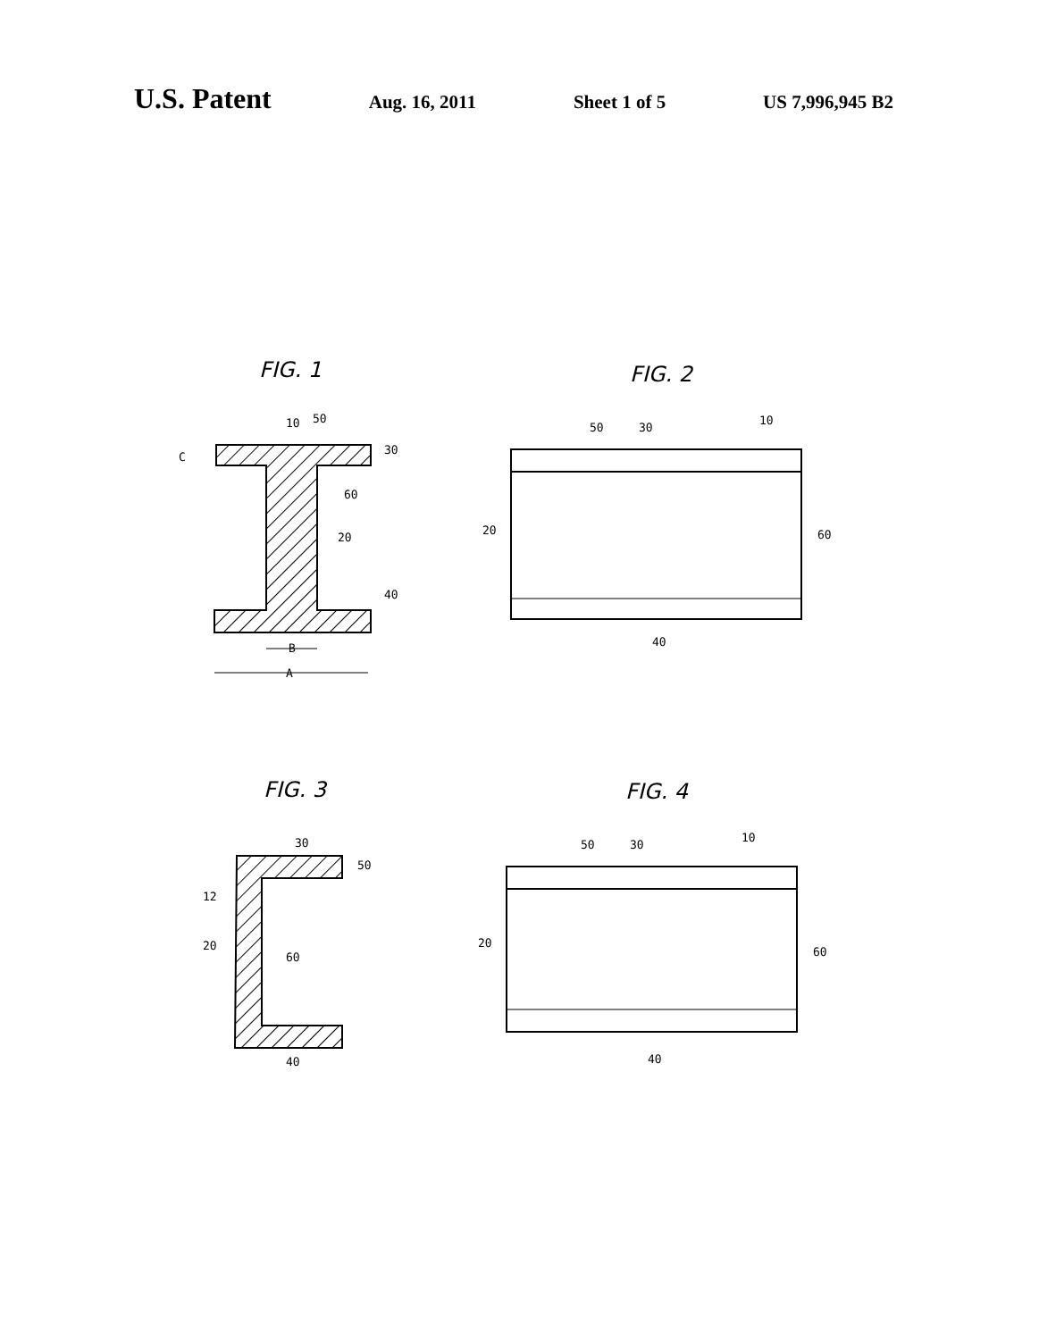U.S. Patent
Aug. 16, 2011 Sheet 1 of 5 US 7,996,945 B2
FIG. 1
A
B
C
10
50
30
60
20
40
FIG. 2
50
30
10
20
60
40
FIG. 3
30
50
12
20
60
40
FIG. 4
50
30
10
20
60
40